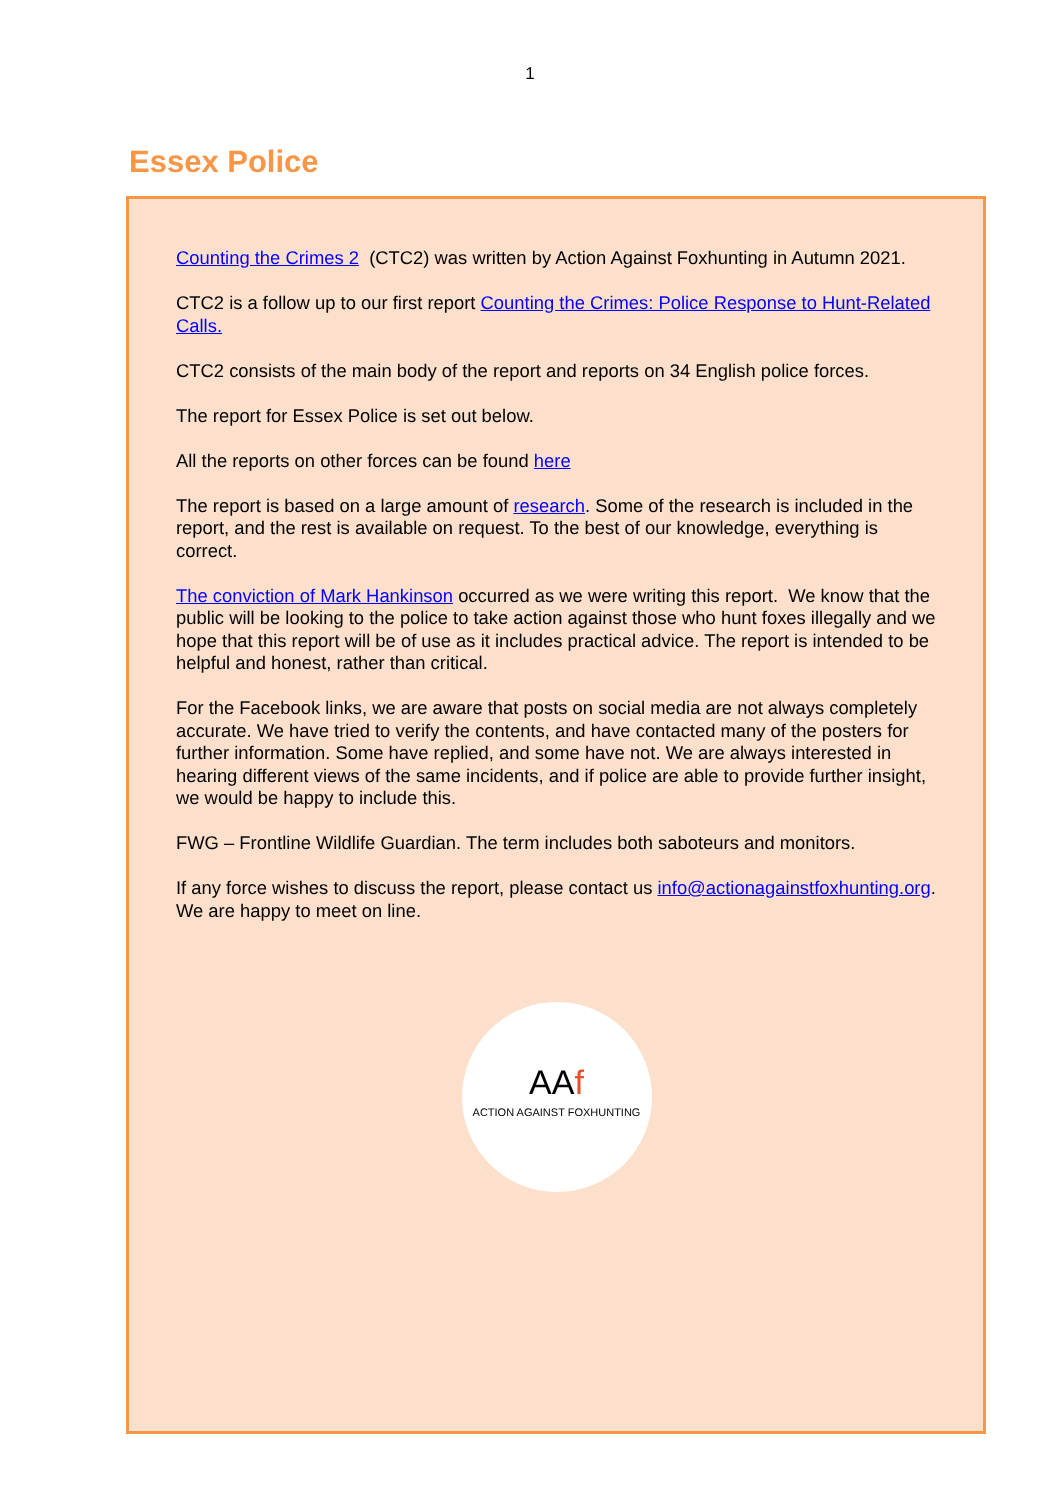1
Essex Police
Counting the Crimes 2 (CTC2) was written by Action Against Foxhunting in Autumn 2021.
CTC2 is a follow up to our first report Counting the Crimes: Police Response to Hunt-Related Calls.
CTC2 consists of the main body of the report and reports on 34 English police forces.
The report for Essex Police is set out below.
All the reports on other forces can be found here
The report is based on a large amount of research. Some of the research is included in the report, and the rest is available on request. To the best of our knowledge, everything is correct.
The conviction of Mark Hankinson occurred as we were writing this report. We know that the public will be looking to the police to take action against those who hunt foxes illegally and we hope that this report will be of use as it includes practical advice. The report is intended to be helpful and honest, rather than critical.
For the Facebook links, we are aware that posts on social media are not always completely accurate. We have tried to verify the contents, and have contacted many of the posters for further information. Some have replied, and some have not. We are always interested in hearing different views of the same incidents, and if police are able to provide further insight, we would be happy to include this.
FWG – Frontline Wildlife Guardian. The term includes both saboteurs and monitors.
If any force wishes to discuss the report, please contact us info@actionagainstfoxhunting.org. We are happy to meet on line.
AAf
ACTION AGAINST FOXHUNTING